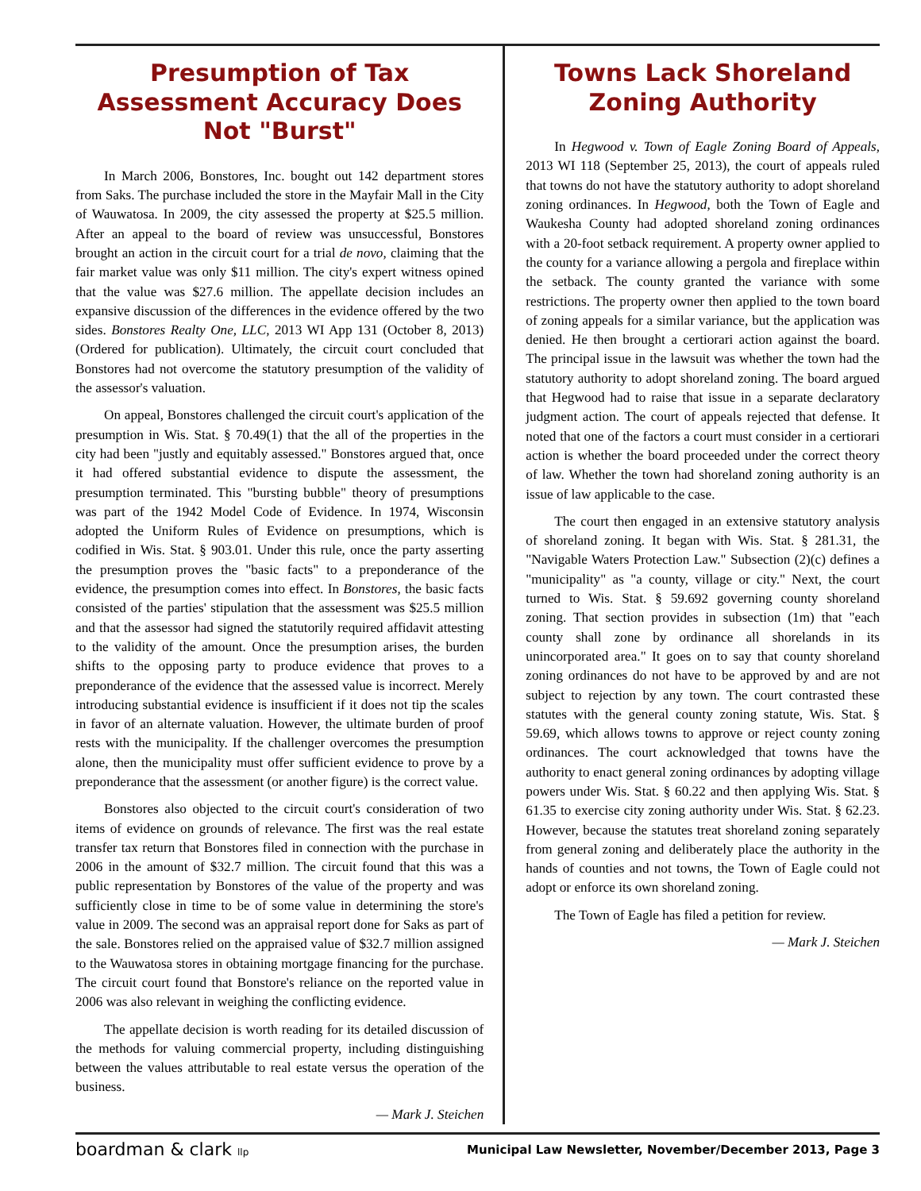Presumption of Tax Assessment Accuracy Does Not "Burst"
In March 2006, Bonstores, Inc. bought out 142 department stores from Saks. The purchase included the store in the Mayfair Mall in the City of Wauwatosa. In 2009, the city assessed the property at $25.5 million. After an appeal to the board of review was unsuccessful, Bonstores brought an action in the circuit court for a trial de novo, claiming that the fair market value was only $11 million. The city's expert witness opined that the value was $27.6 million. The appellate decision includes an expansive discussion of the differences in the evidence offered by the two sides. Bonstores Realty One, LLC, 2013 WI App 131 (October 8, 2013)(Ordered for publication). Ultimately, the circuit court concluded that Bonstores had not overcome the statutory presumption of the validity of the assessor's valuation.
On appeal, Bonstores challenged the circuit court's application of the presumption in Wis. Stat. § 70.49(1) that the all of the properties in the city had been "justly and equitably assessed." Bonstores argued that, once it had offered substantial evidence to dispute the assessment, the presumption terminated. This "bursting bubble" theory of presumptions was part of the 1942 Model Code of Evidence. In 1974, Wisconsin adopted the Uniform Rules of Evidence on presumptions, which is codified in Wis. Stat. § 903.01. Under this rule, once the party asserting the presumption proves the "basic facts" to a preponderance of the evidence, the presumption comes into effect. In Bonstores, the basic facts consisted of the parties' stipulation that the assessment was $25.5 million and that the assessor had signed the statutorily required affidavit attesting to the validity of the amount. Once the presumption arises, the burden shifts to the opposing party to produce evidence that proves to a preponderance of the evidence that the assessed value is incorrect. Merely introducing substantial evidence is insufficient if it does not tip the scales in favor of an alternate valuation. However, the ultimate burden of proof rests with the municipality. If the challenger overcomes the presumption alone, then the municipality must offer sufficient evidence to prove by a preponderance that the assessment (or another figure) is the correct value.
Bonstores also objected to the circuit court's consideration of two items of evidence on grounds of relevance. The first was the real estate transfer tax return that Bonstores filed in connection with the purchase in 2006 in the amount of $32.7 million. The circuit found that this was a public representation by Bonstores of the value of the property and was sufficiently close in time to be of some value in determining the store's value in 2009. The second was an appraisal report done for Saks as part of the sale. Bonstores relied on the appraised value of $32.7 million assigned to the Wauwatosa stores in obtaining mortgage financing for the purchase. The circuit court found that Bonstore's reliance on the reported value in 2006 was also relevant in weighing the conflicting evidence.
The appellate decision is worth reading for its detailed discussion of the methods for valuing commercial property, including distinguishing between the values attributable to real estate versus the operation of the business.
— Mark J. Steichen
Towns Lack Shoreland Zoning Authority
In Hegwood v. Town of Eagle Zoning Board of Appeals, 2013 WI 118 (September 25, 2013), the court of appeals ruled that towns do not have the statutory authority to adopt shoreland zoning ordinances. In Hegwood, both the Town of Eagle and Waukesha County had adopted shoreland zoning ordinances with a 20-foot setback requirement. A property owner applied to the county for a variance allowing a pergola and fireplace within the setback. The county granted the variance with some restrictions. The property owner then applied to the town board of zoning appeals for a similar variance, but the application was denied. He then brought a certiorari action against the board. The principal issue in the lawsuit was whether the town had the statutory authority to adopt shoreland zoning. The board argued that Hegwood had to raise that issue in a separate declaratory judgment action. The court of appeals rejected that defense. It noted that one of the factors a court must consider in a certiorari action is whether the board proceeded under the correct theory of law. Whether the town had shoreland zoning authority is an issue of law applicable to the case.
The court then engaged in an extensive statutory analysis of shoreland zoning. It began with Wis. Stat. § 281.31, the "Navigable Waters Protection Law." Subsection (2)(c) defines a "municipality" as "a county, village or city." Next, the court turned to Wis. Stat. § 59.692 governing county shoreland zoning. That section provides in subsection (1m) that "each county shall zone by ordinance all shorelands in its unincorporated area." It goes on to say that county shoreland zoning ordinances do not have to be approved by and are not subject to rejection by any town. The court contrasted these statutes with the general county zoning statute, Wis. Stat. § 59.69, which allows towns to approve or reject county zoning ordinances. The court acknowledged that towns have the authority to enact general zoning ordinances by adopting village powers under Wis. Stat. § 60.22 and then applying Wis. Stat. § 61.35 to exercise city zoning authority under Wis. Stat. § 62.23. However, because the statutes treat shoreland zoning separately from general zoning and deliberately place the authority in the hands of counties and not towns, the Town of Eagle could not adopt or enforce its own shoreland zoning.
The Town of Eagle has filed a petition for review.
— Mark J. Steichen
boardman & clark llp Municipal Law Newsletter, November/December 2013, Page 3